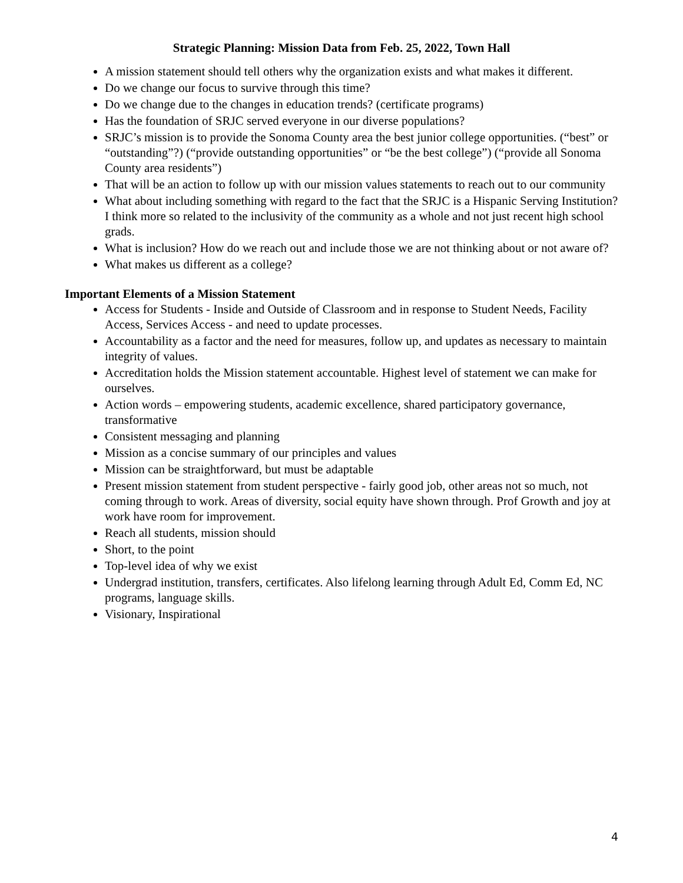Strategic Planning: Mission Data from Feb. 25, 2022, Town Hall
A mission statement should tell others why the organization exists and what makes it different.
Do we change our focus to survive through this time?
Do we change due to the changes in education trends? (certificate programs)
Has the foundation of SRJC served everyone in our diverse populations?
SRJC’s mission is to provide the Sonoma County area the best junior college opportunities. (“best” or “outstanding”?) (“provide outstanding opportunities” or “be the best college”) (“provide all Sonoma County area residents”)
That will be an action to follow up with our mission values statements to reach out to our community
What about including something with regard to the fact that the SRJC is a Hispanic Serving Institution? I think more so related to the inclusivity of the community as a whole and not just recent high school grads.
What is inclusion? How do we reach out and include those we are not thinking about or not aware of?
What makes us different as a college?
Important Elements of a Mission Statement
Access for Students - Inside and Outside of Classroom and in response to Student Needs, Facility Access, Services Access - and need to update processes.
Accountability as a factor and the need for measures, follow up, and updates as necessary to maintain integrity of values.
Accreditation holds the Mission statement accountable. Highest level of statement we can make for ourselves.
Action words – empowering students, academic excellence, shared participatory governance, transformative
Consistent messaging and planning
Mission as a concise summary of our principles and values
Mission can be straightforward, but must be adaptable
Present mission statement from student perspective - fairly good job, other areas not so much, not coming through to work. Areas of diversity, social equity have shown through. Prof Growth and joy at work have room for improvement.
Reach all students, mission should
Short, to the point
Top-level idea of why we exist
Undergrad institution, transfers, certificates. Also lifelong learning through Adult Ed, Comm Ed, NC programs, language skills.
Visionary, Inspirational
4